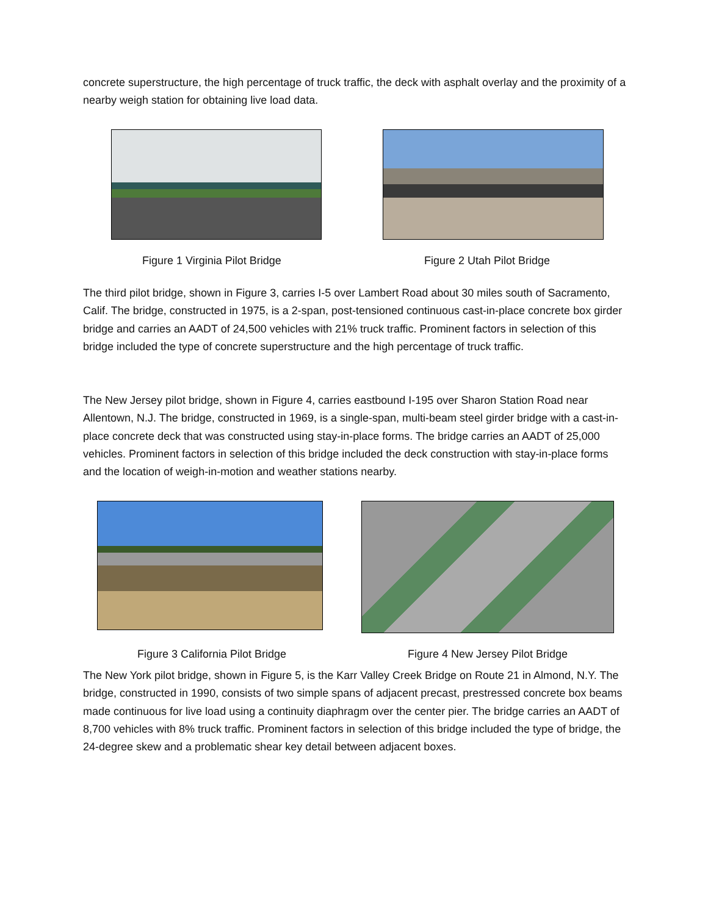concrete superstructure, the high percentage of truck traffic, the deck with asphalt overlay and the proximity of a nearby weigh station for obtaining live load data.
Figure 1 Virginia Pilot Bridge Figure 2 Utah Pilot Bridge
The third pilot bridge, shown in Figure 3, carries I-5 over Lambert Road about 30 miles south of Sacramento, Calif. The bridge, constructed in 1975, is a 2-span, post-tensioned continuous cast-in-place concrete box girder bridge and carries an AADT of 24,500 vehicles with 21% truck traffic. Prominent factors in selection of this bridge included the type of concrete superstructure and the high percentage of truck traffic.
The New Jersey pilot bridge, shown in Figure 4, carries eastbound I-195 over Sharon Station Road near Allentown, N.J. The bridge, constructed in 1969, is a single-span, multi-beam steel girder bridge with a cast-in-place concrete deck that was constructed using stay-in-place forms. The bridge carries an AADT of 25,000 vehicles. Prominent factors in selection of this bridge included the deck construction with stay-in-place forms and the location of weigh-in-motion and weather stations nearby.
Figure 3 California Pilot Bridge
Figure 4 New Jersey Pilot Bridge
The New York pilot bridge, shown in Figure 5, is the Karr Valley Creek Bridge on Route 21 in Almond, N.Y. The bridge, constructed in 1990, consists of two simple spans of adjacent precast, prestressed concrete box beams made continuous for live load using a continuity diaphragm over the center pier. The bridge carries an AADT of 8,700 vehicles with 8% truck traffic. Prominent factors in selection of this bridge included the type of bridge, the 24-degree skew and a problematic shear key detail between adjacent boxes.